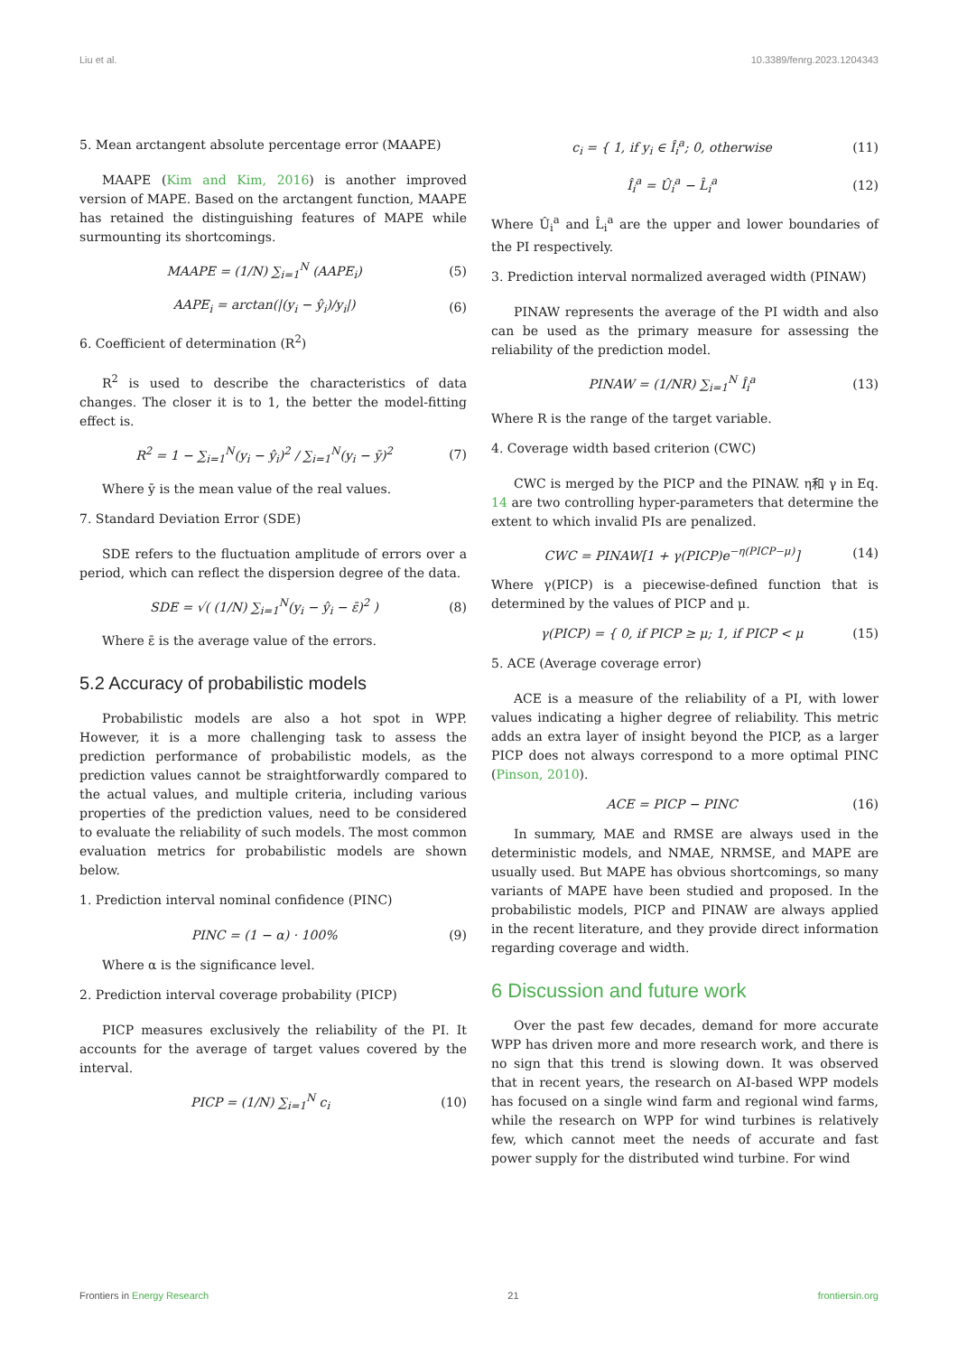Liu et al. 10.3389/fenrg.2023.1204343
5. Mean arctangent absolute percentage error (MAAPE)
MAAPE (Kim and Kim, 2016) is another improved version of MAPE. Based on the arctangent function, MAAPE has retained the distinguishing features of MAPE while surmounting its shortcomings.
MAAPE = (1/N) ∑<sub>i=1</sub><sup>N</sup> (AAPE<sub>i</sub>) (5)
AAPE<sub>i</sub> = arctan(|(y<sub>i</sub> − ŷ<sub>i</sub>)/y<sub>i</sub>|) (6)
6. Coefficient of determination (R<sup>2</sup>)
R<sup>2</sup> is used to describe the characteristics of data changes. The closer it is to 1, the better the model-fitting effect is.
R<sup>2</sup> = 1 − ∑<sub>i=1</sub><sup>N</sup>(y<sub>i</sub> − ŷ<sub>i</sub>)<sup>2</sup> / ∑<sub>i=1</sub><sup>N</sup>(y<sub>i</sub> − ȳ)<sup>2</sup> (7)
Where ȳ is the mean value of the real values.
7. Standard Deviation Error (SDE)
SDE refers to the fluctuation amplitude of errors over a period, which can reflect the dispersion degree of the data.
SDE = √( (1/N) ∑<sub>i=1</sub><sup>N</sup>(y<sub>i</sub> − ŷ<sub>i</sub> − ε̄)<sup>2</sup> ) (8)
Where ε̄ is the average value of the errors.
5.2 Accuracy of probabilistic models
Probabilistic models are also a hot spot in WPP. However, it is a more challenging task to assess the prediction performance of probabilistic models, as the prediction values cannot be straightforwardly compared to the actual values, and multiple criteria, including various properties of the prediction values, need to be considered to evaluate the reliability of such models. The most common evaluation metrics for probabilistic models are shown below.
1. Prediction interval nominal confidence (PINC)
PINC = (1 − α) · 100% (9)
Where α is the significance level.
2. Prediction interval coverage probability (PICP)
PICP measures exclusively the reliability of the PI. It accounts for the average of target values covered by the interval.
PICP = (1/N) ∑<sub>i=1</sub><sup>N</sup> c<sub>i</sub> (10)
c<sub>i</sub> = { 1, if y<sub>i</sub> ∈ Î<sub>i</sub><sup>a</sup>; 0, otherwise (11)
Î<sub>i</sub><sup>a</sup> = Û<sub>i</sub><sup>a</sup> − L̂<sub>i</sub><sup>a</sup> (12)
Where Û<sub>i</sub><sup>a</sup> and L̂<sub>i</sub><sup>a</sup> are the upper and lower boundaries of the PI respectively.
3. Prediction interval normalized averaged width (PINAW)
PINAW represents the average of the PI width and also can be used as the primary measure for assessing the reliability of the prediction model.
PINAW = (1/NR) ∑<sub>i=1</sub><sup>N</sup> Î<sub>i</sub><sup>a</sup> (13)
Where R is the range of the target variable.
4. Coverage width based criterion (CWC)
CWC is merged by the PICP and the PINAW. η和 γ in Eq. 14 are two controlling hyper-parameters that determine the extent to which invalid PIs are penalized.
CWC = PINAW[1 + γ(PICP)e<sup>−η(PICP−μ)</sup>] (14)
Where γ(PICP) is a piecewise-defined function that is determined by the values of PICP and μ.
γ(PICP) = { 0, if PICP ≥ μ; 1, if PICP < μ (15)
5. ACE (Average coverage error)
ACE is a measure of the reliability of a PI, with lower values indicating a higher degree of reliability. This metric adds an extra layer of insight beyond the PICP, as a larger PICP does not always correspond to a more optimal PINC (Pinson, 2010).
ACE = PICP − PINC (16)
In summary, MAE and RMSE are always used in the deterministic models, and NMAE, NRMSE, and MAPE are usually used. But MAPE has obvious shortcomings, so many variants of MAPE have been studied and proposed. In the probabilistic models, PICP and PINAW are always applied in the recent literature, and they provide direct information regarding coverage and width.
6 Discussion and future work
Over the past few decades, demand for more accurate WPP has driven more and more research work, and there is no sign that this trend is slowing down. It was observed that in recent years, the research on AI-based WPP models has focused on a single wind farm and regional wind farms, while the research on WPP for wind turbines is relatively few, which cannot meet the needs of accurate and fast power supply for the distributed wind turbine. For wind
Frontiers in Energy Research 21 frontiersin.org